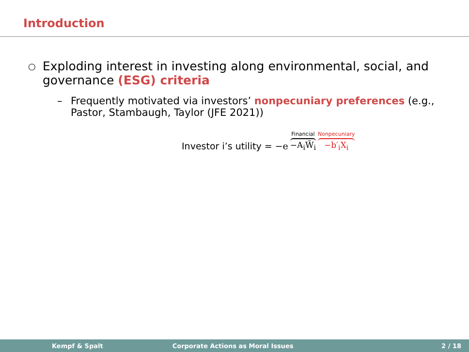Introduction
○
Exploding interest in investing along environmental, social, and
governance (ESG) criteria
– Frequently motivated via investors’ nonpecuniary preferences (e.g.,
Pastor, Stambaugh, Taylor (JFE 2021))
Investor i’s utility = −e Financial −A<sub>i</sub>W̃<sub>i</sub> Nonpecuniary −b′<sub>i</sub>X<sub>i</sub>
Kempf & Spalt Corporate Actions as Moral Issues 2 / 18